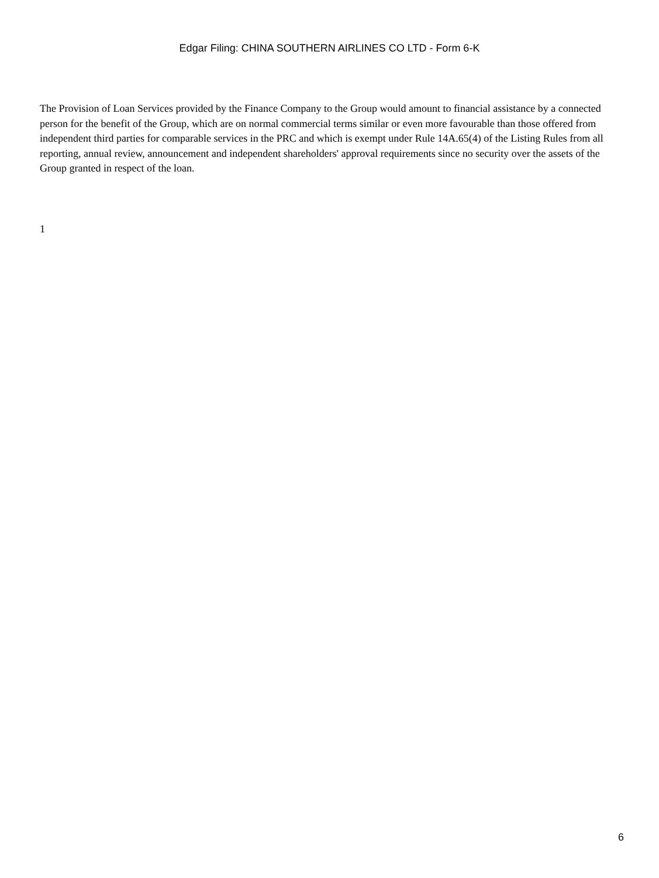Edgar Filing: CHINA SOUTHERN AIRLINES CO LTD - Form 6-K
The Provision of Loan Services provided by the Finance Company to the Group would amount to financial assistance by a connected person for the benefit of the Group, which are on normal commercial terms similar or even more favourable than those offered from independent third parties for comparable services in the PRC and which is exempt under Rule 14A.65(4) of the Listing Rules from all reporting, annual review, announcement and independent shareholders' approval requirements since no security over the assets of the Group granted in respect of the loan.
1
6